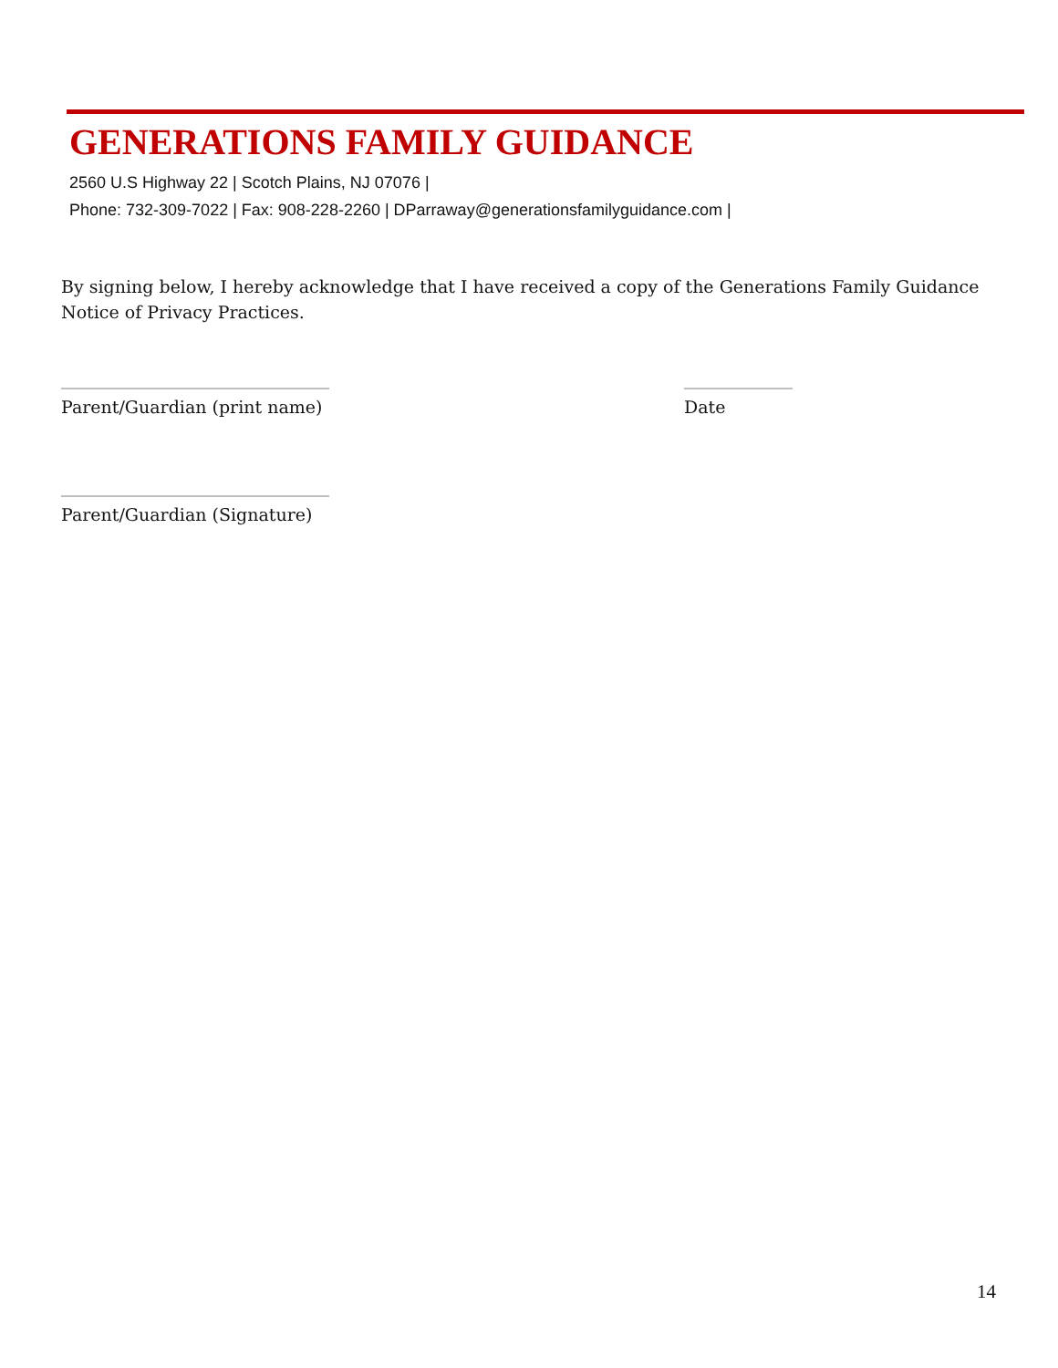GENERATIONS FAMILY GUIDANCE
2560 U.S Highway 22 | Scotch Plains, NJ 07076 |
Phone: 732-309-7022 | Fax: 908-228-2260 | DParraway@generationsfamilyguidance.com |
By signing below, I hereby acknowledge that I have received a copy of the Generations Family Guidance Notice of Privacy Practices.
__________________________________________
Parent/Guardian (print name)
_________________
Date
__________________________________________
Parent/Guardian (Signature)
14